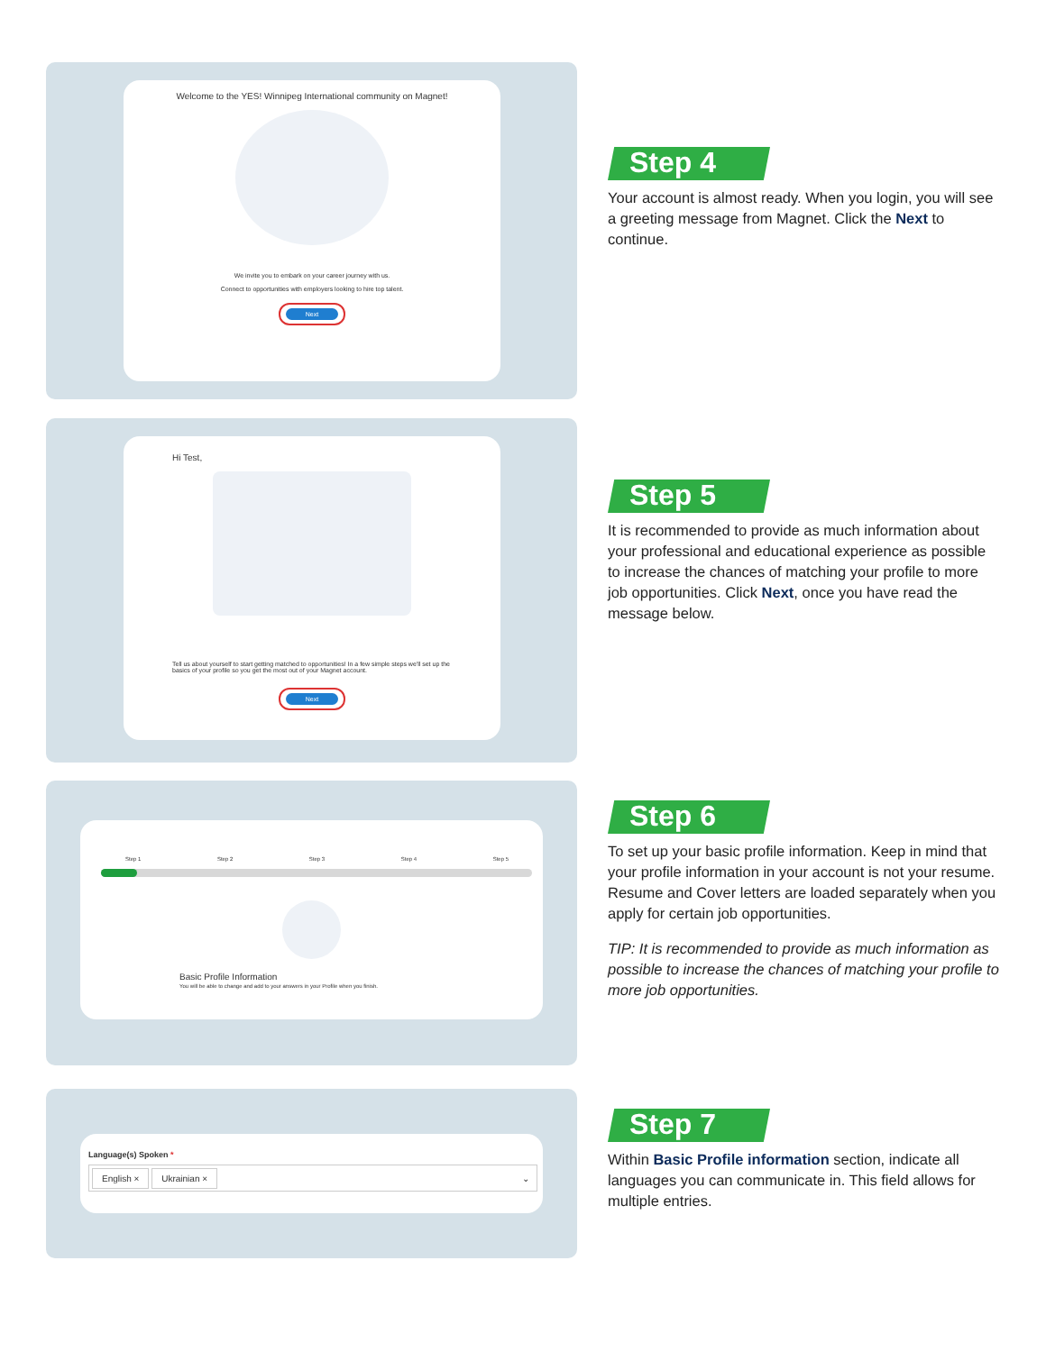Welcome to the YES! Winnipeg International community on Magnet!
We invite you to embark on your career journey with us.
Connect to opportunities with employers looking to hire top talent.
Next
Step 4
Your account is almost ready. When you login, you will see a greeting message from Magnet. Click the Next to continue.
Hi Test,
Tell us about yourself to start getting matched to opportunities! In a few simple steps we'll set up the basics of your profile so you get the most out of your Magnet account.
Next
Step 5
It is recommended to provide as much information about your professional and educational experience as possible to increase the chances of matching your profile to more job opportunities. Click Next, once you have read the message below.
Step 1 Step 2 Step 3 Step 4 Step 5
Basic Profile Information
You will be able to change and add to your answers in your Profile when you finish.
Step 6
To set up your basic profile information. Keep in mind that your profile information in your account is not your resume. Resume and Cover letters are loaded separately when you apply for certain job opportunities.
TIP: It is recommended to provide as much information as possible to increase the chances of matching your profile to more job opportunities.
Language(s) Spoken *
English × Ukrainian × ⌄
Step 7
Within Basic Profile information section, indicate all languages you can communicate in. This field allows for multiple entries.